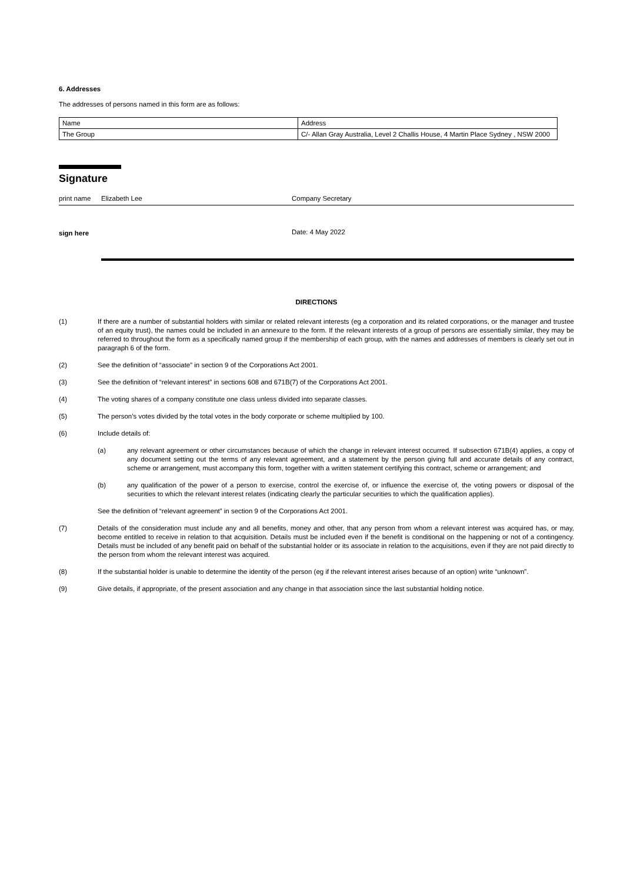6. Addresses
The addresses of persons named in this form are as follows:
| Name | Address |
| The Group | C/- Allan Gray Australia, Level 2 Challis House, 4 Martin Place Sydney , NSW 2000 |
Signature
print name Elizabeth Lee Company Secretary
sign here
Date: 4 May 2022
DIRECTIONS
(1) If there are a number of substantial holders with similar or related relevant interests (eg a corporation and its related corporations, or the manager and trustee of an equity trust), the names could be included in an annexure to the form. If the relevant interests of a group of persons are essentially similar, they may be referred to throughout the form as a specifically named group if the membership of each group, with the names and addresses of members is clearly set out in paragraph 6 of the form.
(2) See the definition of “associate” in section 9 of the Corporations Act 2001.
(3) See the definition of “relevant interest” in sections 608 and 671B(7) of the Corporations Act 2001.
(4) The voting shares of a company constitute one class unless divided into separate classes.
(5) The person’s votes divided by the total votes in the body corporate or scheme multiplied by 100.
(6) Include details of:
(a) any relevant agreement or other circumstances because of which the change in relevant interest occurred. If subsection 671B(4) applies, a copy of any document setting out the terms of any relevant agreement, and a statement by the person giving full and accurate details of any contract, scheme or arrangement, must accompany this form, together with a written statement certifying this contract, scheme or arrangement; and
(b) any qualification of the power of a person to exercise, control the exercise of, or influence the exercise of, the voting powers or disposal of the securities to which the relevant interest relates (indicating clearly the particular securities to which the qualification applies).
See the definition of “relevant agreement” in section 9 of the Corporations Act 2001.
(7) Details of the consideration must include any and all benefits, money and other, that any person from whom a relevant interest was acquired has, or may, become entitled to receive in relation to that acquisition. Details must be included even if the benefit is conditional on the happening or not of a contingency. Details must be included of any benefit paid on behalf of the substantial holder or its associate in relation to the acquisitions, even if they are not paid directly to the person from whom the relevant interest was acquired.
(8) If the substantial holder is unable to determine the identity of the person (eg if the relevant interest arises because of an option) write “unknown”.
(9) Give details, if appropriate, of the present association and any change in that association since the last substantial holding notice.